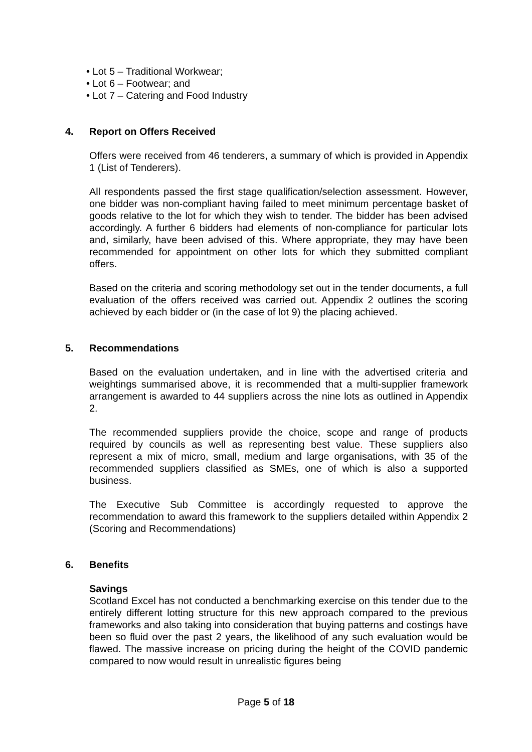• Lot 5 – Traditional Workwear;
• Lot 6 – Footwear; and
• Lot 7 – Catering and Food Industry
4. Report on Offers Received
Offers were received from 46 tenderers, a summary of which is provided in Appendix 1 (List of Tenderers).
All respondents passed the first stage qualification/selection assessment. However, one bidder was non-compliant having failed to meet minimum percentage basket of goods relative to the lot for which they wish to tender. The bidder has been advised accordingly. A further 6 bidders had elements of non-compliance for particular lots and, similarly, have been advised of this. Where appropriate, they may have been recommended for appointment on other lots for which they submitted compliant offers.
Based on the criteria and scoring methodology set out in the tender documents, a full evaluation of the offers received was carried out. Appendix 2 outlines the scoring achieved by each bidder or (in the case of lot 9) the placing achieved.
5. Recommendations
Based on the evaluation undertaken, and in line with the advertised criteria and weightings summarised above, it is recommended that a multi-supplier framework arrangement is awarded to 44 suppliers across the nine lots as outlined in Appendix 2.
The recommended suppliers provide the choice, scope and range of products required by councils as well as representing best value. These suppliers also represent a mix of micro, small, medium and large organisations, with 35 of the recommended suppliers classified as SMEs, one of which is also a supported business.
The Executive Sub Committee is accordingly requested to approve the recommendation to award this framework to the suppliers detailed within Appendix 2 (Scoring and Recommendations)
6. Benefits
Savings
Scotland Excel has not conducted a benchmarking exercise on this tender due to the entirely different lotting structure for this new approach compared to the previous frameworks and also taking into consideration that buying patterns and costings have been so fluid over the past 2 years, the likelihood of any such evaluation would be flawed. The massive increase on pricing during the height of the COVID pandemic compared to now would result in unrealistic figures being
Page 5 of 18